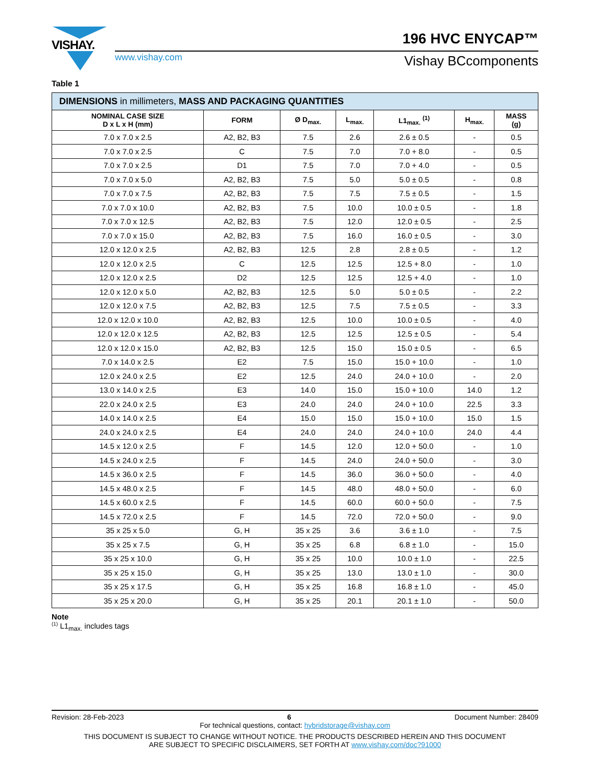VISHAY. 196 HVC ENYCAP™
www.vishay.com Vishay BCcomponents
Table 1
| DIMENSIONS in millimeters, MASS AND PACKAGING QUANTITIES | | | | | | |
| --- | --- | --- | --- | --- | --- | --- |
| NOMINAL CASE SIZE D x L x H (mm) | FORM | Ø D<sub>max.</sub> | L<sub>max.</sub> | L1<sub>max.</sub> <sup>(1)</sup> | H<sub>max.</sub> | MASS (g) |
| 7.0 x 7.0 x 2.5 | A2, B2, B3 | 7.5 | 2.6 | 2.6 ± 0.5 | - | 0.5 |
| 7.0 x 7.0 x 2.5 | C | 7.5 | 7.0 | 7.0 + 8.0 | - | 0.5 |
| 7.0 x 7.0 x 2.5 | D1 | 7.5 | 7.0 | 7.0 + 4.0 | - | 0.5 |
| 7.0 x 7.0 x 5.0 | A2, B2, B3 | 7.5 | 5.0 | 5.0 ± 0.5 | - | 0.8 |
| 7.0 x 7.0 x 7.5 | A2, B2, B3 | 7.5 | 7.5 | 7.5 ± 0.5 | - | 1.5 |
| 7.0 x 7.0 x 10.0 | A2, B2, B3 | 7.5 | 10.0 | 10.0 ± 0.5 | - | 1.8 |
| 7.0 x 7.0 x 12.5 | A2, B2, B3 | 7.5 | 12.0 | 12.0 ± 0.5 | - | 2.5 |
| 7.0 x 7.0 x 15.0 | A2, B2, B3 | 7.5 | 16.0 | 16.0 ± 0.5 | - | 3.0 |
| 12.0 x 12.0 x 2.5 | A2, B2, B3 | 12.5 | 2.8 | 2.8 ± 0.5 | - | 1.2 |
| 12.0 x 12.0 x 2.5 | C | 12.5 | 12.5 | 12.5 + 8.0 | - | 1.0 |
| 12.0 x 12.0 x 2.5 | D2 | 12.5 | 12.5 | 12.5 + 4.0 | - | 1.0 |
| 12.0 x 12.0 x 5.0 | A2, B2, B3 | 12.5 | 5.0 | 5.0 ± 0.5 | - | 2.2 |
| 12.0 x 12.0 x 7.5 | A2, B2, B3 | 12.5 | 7.5 | 7.5 ± 0.5 | - | 3.3 |
| 12.0 x 12.0 x 10.0 | A2, B2, B3 | 12.5 | 10.0 | 10.0 ± 0.5 | - | 4.0 |
| 12.0 x 12.0 x 12.5 | A2, B2, B3 | 12.5 | 12.5 | 12.5 ± 0.5 | - | 5.4 |
| 12.0 x 12.0 x 15.0 | A2, B2, B3 | 12.5 | 15.0 | 15.0 ± 0.5 | - | 6.5 |
| 7.0 x 14.0 x 2.5 | E2 | 7.5 | 15.0 | 15.0 + 10.0 | - | 1.0 |
| 12.0 x 24.0 x 2.5 | E2 | 12.5 | 24.0 | 24.0 + 10.0 | - | 2.0 |
| 13.0 x 14.0 x 2.5 | E3 | 14.0 | 15.0 | 15.0 + 10.0 | 14.0 | 1.2 |
| 22.0 x 24.0 x 2.5 | E3 | 24.0 | 24.0 | 24.0 + 10.0 | 22.5 | 3.3 |
| 14.0 x 14.0 x 2.5 | E4 | 15.0 | 15.0 | 15.0 + 10.0 | 15.0 | 1.5 |
| 24.0 x 24.0 x 2.5 | E4 | 24.0 | 24.0 | 24.0 + 10.0 | 24.0 | 4.4 |
| 14.5 x 12.0 x 2.5 | F | 14.5 | 12.0 | 12.0 + 50.0 | - | 1.0 |
| 14.5 x 24.0 x 2.5 | F | 14.5 | 24.0 | 24.0 + 50.0 | - | 3.0 |
| 14.5 x 36.0 x 2.5 | F | 14.5 | 36.0 | 36.0 + 50.0 | - | 4.0 |
| 14.5 x 48.0 x 2.5 | F | 14.5 | 48.0 | 48.0 + 50.0 | - | 6.0 |
| 14.5 x 60.0 x 2.5 | F | 14.5 | 60.0 | 60.0 + 50.0 | - | 7.5 |
| 14.5 x 72.0 x 2.5 | F | 14.5 | 72.0 | 72.0 + 50.0 | - | 9.0 |
| 35 x 25 x 5.0 | G, H | 35 x 25 | 3.6 | 3.6 ± 1.0 | - | 7.5 |
| 35 x 25 x 7.5 | G, H | 35 x 25 | 6.8 | 6.8 ± 1.0 | - | 15.0 |
| 35 x 25 x 10.0 | G, H | 35 x 25 | 10.0 | 10.0 ± 1.0 | - | 22.5 |
| 35 x 25 x 15.0 | G, H | 35 x 25 | 13.0 | 13.0 ± 1.0 | - | 30.0 |
| 35 x 25 x 17.5 | G, H | 35 x 25 | 16.8 | 16.8 ± 1.0 | - | 45.0 |
| 35 x 25 x 20.0 | G, H | 35 x 25 | 20.1 | 20.1 ± 1.0 | - | 50.0 |
Note
<sup>(1)</sup> L1<sub>max.</sub> includes tags
Revision: 28-Feb-2023 6 Document Number: 28409
For technical questions, contact: hybridstorage@vishay.com
THIS DOCUMENT IS SUBJECT TO CHANGE WITHOUT NOTICE. THE PRODUCTS DESCRIBED HEREIN AND THIS DOCUMENT
ARE SUBJECT TO SPECIFIC DISCLAIMERS, SET FORTH AT www.vishay.com/doc?91000